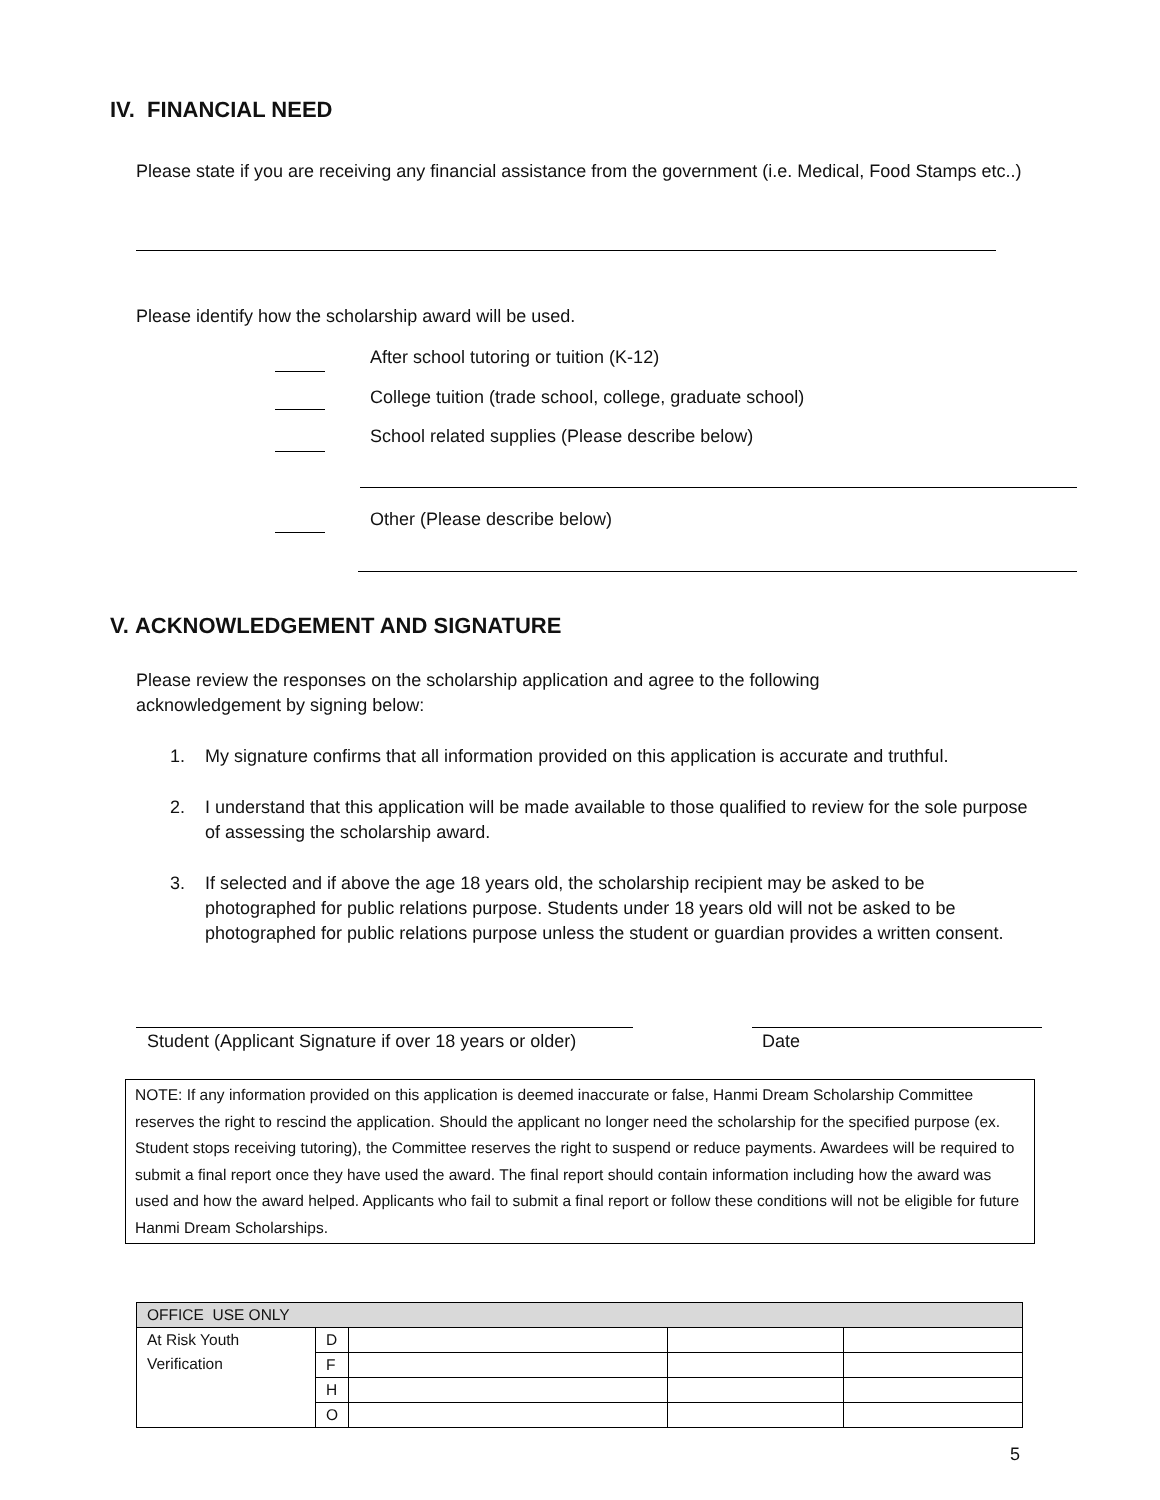IV. FINANCIAL NEED
Please state if you are receiving any financial assistance from the government (i.e. Medical, Food Stamps etc..)
Please identify how the scholarship award will be used.
After school tutoring or tuition (K-12)
College tuition (trade school, college, graduate school)
School related supplies (Please describe below)
Other (Please describe below)
V. ACKNOWLEDGEMENT AND SIGNATURE
Please review the responses on the scholarship application and agree to the following acknowledgement by signing below:
1. My signature confirms that all information provided on this application is accurate and truthful.
2. I understand that this application will be made available to those qualified to review for the sole purpose of assessing the scholarship award.
3. If selected and if above the age 18 years old, the scholarship recipient may be asked to be photographed for public relations purpose. Students under 18 years old will not be asked to be photographed for public relations purpose unless the student or guardian provides a written consent.
Student (Applicant Signature if over 18 years or older)
Date
NOTE: If any information provided on this application is deemed inaccurate or false, Hanmi Dream Scholarship Committee reserves the right to rescind the application. Should the applicant no longer need the scholarship for the specified purpose (ex. Student stops receiving tutoring), the Committee reserves the right to suspend or reduce payments. Awardees will be required to submit a final report once they have used the award. The final report should contain information including how the award was used and how the award helped. Applicants who fail to submit a final report or follow these conditions will not be eligible for future Hanmi Dream Scholarships.
| OFFICE USE ONLY | | | | |
| --- | --- | --- | --- | --- |
| At Risk Youth Verification | D | | | |
| | F | | | |
| | H | | | |
| | O | | | |
5